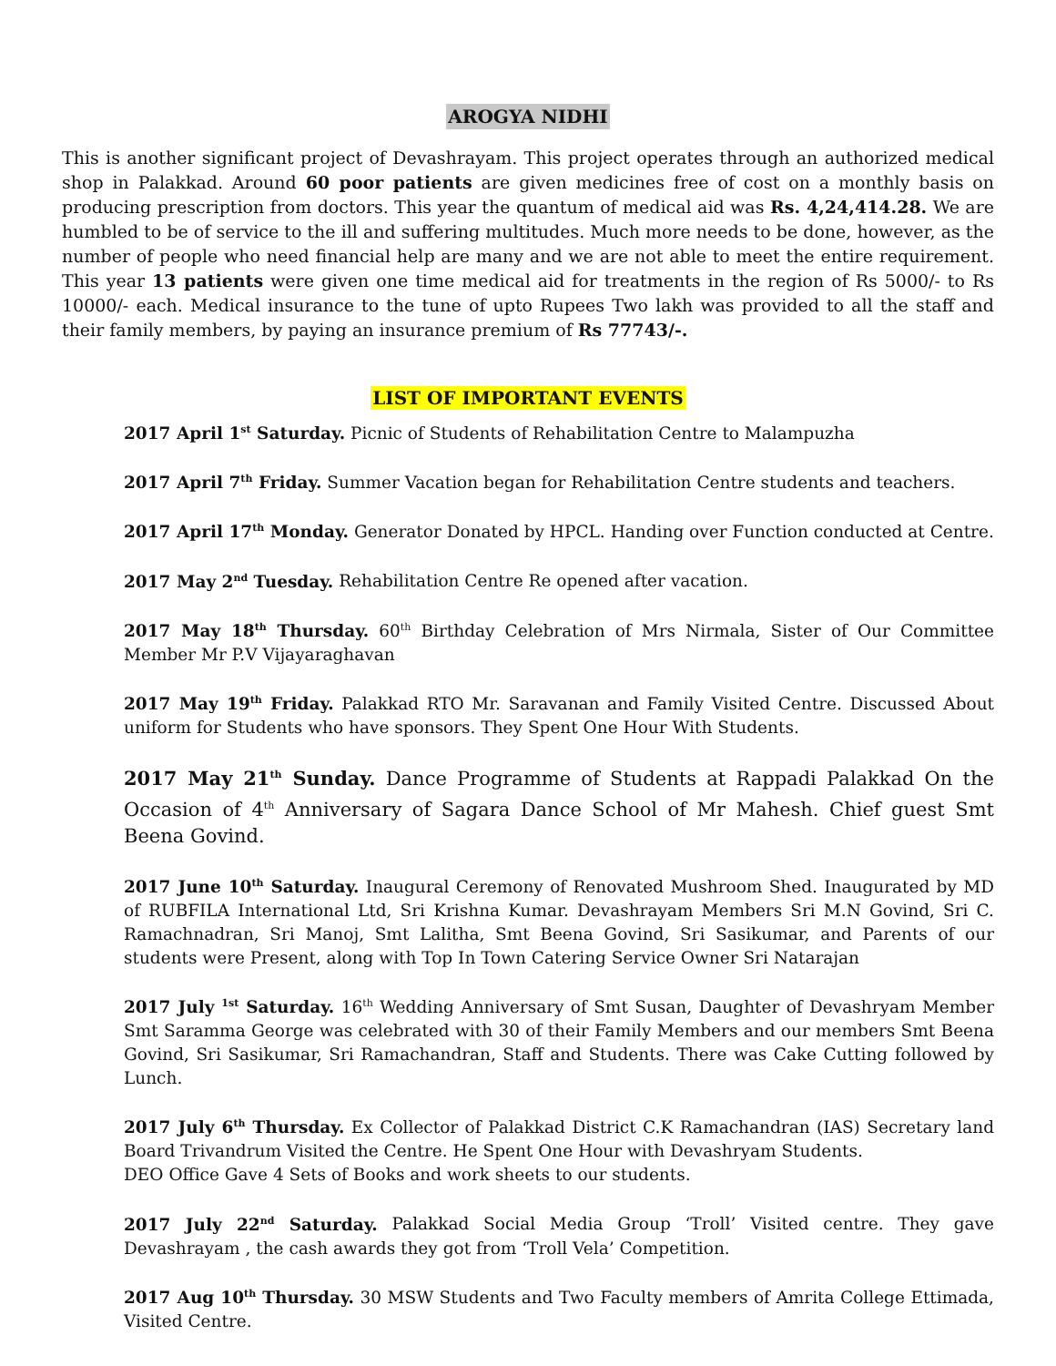AROGYA NIDHI
This is another significant project of Devashrayam. This project operates through an authorized medical shop in Palakkad. Around 60 poor patients are given medicines free of cost on a monthly basis on producing prescription from doctors. This year the quantum of medical aid was Rs. 4,24,414.28. We are humbled to be of service to the ill and suffering multitudes. Much more needs to be done, however, as the number of people who need financial help are many and we are not able to meet the entire requirement. This year 13 patients were given one time medical aid for treatments in the region of Rs 5000/- to Rs 10000/- each. Medical insurance to the tune of upto Rupees Two lakh was provided to all the staff and their family members, by paying an insurance premium of Rs 77743/-.
LIST OF IMPORTANT EVENTS
2017 April 1<sup>st</sup> Saturday. Picnic of Students of Rehabilitation Centre to Malampuzha
2017 April 7<sup>th</sup> Friday. Summer Vacation began for Rehabilitation Centre students and teachers.
2017 April 17<sup>th</sup> Monday. Generator Donated by HPCL. Handing over Function conducted at Centre.
2017 May 2<sup>nd</sup> Tuesday. Rehabilitation Centre Re opened after vacation.
2017 May 18<sup>th</sup> Thursday. 60<sup>th</sup> Birthday Celebration of Mrs Nirmala, Sister of Our Committee Member Mr P.V Vijayaraghavan
2017 May 19<sup>th</sup> Friday. Palakkad RTO Mr. Saravanan and Family Visited Centre. Discussed About uniform for Students who have sponsors. They Spent One Hour With Students.
2017 May 21<sup>th</sup> Sunday. Dance Programme of Students at Rappadi Palakkad On the Occasion of 4<sup>th</sup> Anniversary of Sagara Dance School of Mr Mahesh. Chief guest Smt Beena Govind.
2017 June 10<sup>th</sup> Saturday. Inaugural Ceremony of Renovated Mushroom Shed. Inaugurated by MD of RUBFILA International Ltd, Sri Krishna Kumar. Devashrayam Members Sri M.N Govind, Sri C. Ramachnadran, Sri Manoj, Smt Lalitha, Smt Beena Govind, Sri Sasikumar, and Parents of our students were Present, along with Top In Town Catering Service Owner Sri Natarajan
2017 July <sup>1st</sup> Saturday. 16<sup>th</sup> Wedding Anniversary of Smt Susan, Daughter of Devashryam Member Smt Saramma George was celebrated with 30 of their Family Members and our members Smt Beena Govind, Sri Sasikumar, Sri Ramachandran, Staff and Students. There was Cake Cutting followed by Lunch.
2017 July 6<sup>th</sup> Thursday. Ex Collector of Palakkad District C.K Ramachandran (IAS) Secretary land Board Trivandrum Visited the Centre. He Spent One Hour with Devashryam Students.
DEO Office Gave 4 Sets of Books and work sheets to our students.
2017 July 22<sup>nd</sup> Saturday. Palakkad Social Media Group ‘Troll’ Visited centre. They gave Devashrayam , the cash awards they got from ‘Troll Vela’ Competition.
2017 Aug 10<sup>th</sup> Thursday. 30 MSW Students and Two Faculty members of Amrita College Ettimada, Visited Centre.